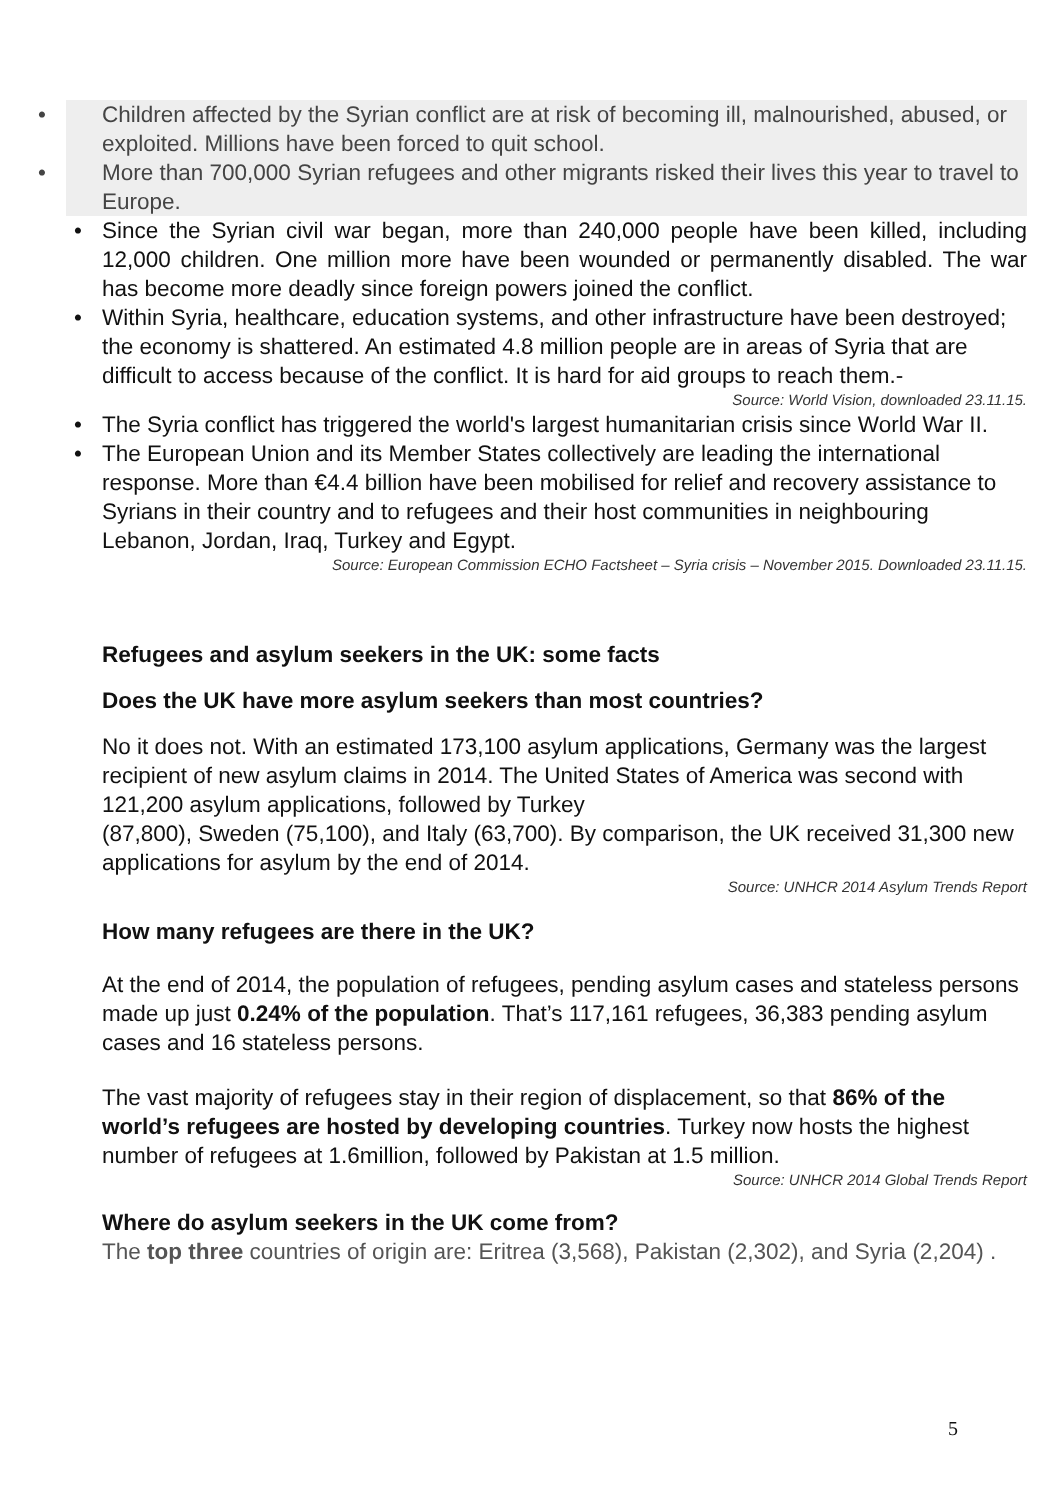• Children affected by the Syrian conflict are at risk of becoming ill, malnourished, abused, or exploited. Millions have been forced to quit school.
• More than 700,000 Syrian refugees and other migrants risked their lives this year to travel to Europe.
• Since the Syrian civil war began, more than 240,000 people have been killed, including 12,000 children. One million more have been wounded or permanently disabled. The war has become more deadly since foreign powers joined the conflict.
• Within Syria, healthcare, education systems, and other infrastructure have been destroyed; the economy is shattered. An estimated 4.8 million people are in areas of Syria that are difficult to access because of the conflict. It is hard for aid groups to reach them.-
Source: World Vision, downloaded 23.11.15.
• The Syria conflict has triggered the world's largest humanitarian crisis since World War II.
• The European Union and its Member States collectively are leading the international response. More than €4.4 billion have been mobilised for relief and recovery assistance to Syrians in their country and to refugees and their host communities in neighbouring Lebanon, Jordan, Iraq, Turkey and Egypt.
Source: European Commission ECHO Factsheet – Syria crisis – November 2015. Downloaded 23.11.15.
Refugees and asylum seekers in the UK: some facts
Does the UK have more asylum seekers than most countries?
No it does not. With an estimated 173,100 asylum applications, Germany was the largest recipient of new asylum claims in 2014. The United States of America was second with 121,200 asylum applications, followed by Turkey
(87,800), Sweden (75,100), and Italy (63,700). By comparison, the UK received 31,300 new applications for asylum by the end of 2014.
Source: UNHCR 2014 Asylum Trends Report
How many refugees are there in the UK?
At the end of 2014, the population of refugees, pending asylum cases and stateless persons made up just 0.24% of the population. That’s 117,161 refugees, 36,383 pending asylum cases and 16 stateless persons.
The vast majority of refugees stay in their region of displacement, so that 86% of the world’s refugees are hosted by developing countries. Turkey now hosts the highest number of refugees at 1.6million, followed by Pakistan at 1.5 million.
Source: UNHCR 2014 Global Trends Report
Where do asylum seekers in the UK come from?
The top three countries of origin are: Eritrea (3,568), Pakistan (2,302), and Syria (2,204) .
5